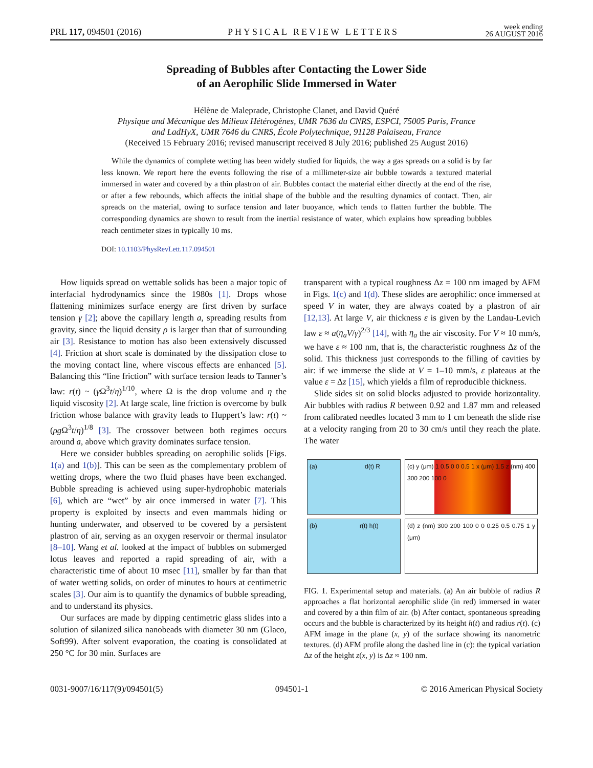PRL 117, 094501 (2016) PHYSICAL REVIEW LETTERS week ending
26 AUGUST 2016
Spreading of Bubbles after Contacting the Lower Side
of an Aerophilic Slide Immersed in Water
Hélène de Maleprade, Christophe Clanet, and David Quéré
Physique and Mécanique des Milieux Hétérogènes, UMR 7636 du CNRS, ESPCI, 75005 Paris, France
and LadHyX, UMR 7646 du CNRS, École Polytechnique, 91128 Palaiseau, France
(Received 15 February 2016; revised manuscript received 8 July 2016; published 25 August 2016)
While the dynamics of complete wetting has been widely studied for liquids, the way a gas spreads on a solid is by far less known. We report here the events following the rise of a millimeter-size air bubble towards a textured material immersed in water and covered by a thin plastron of air. Bubbles contact the material either directly at the end of the rise, or after a few rebounds, which affects the initial shape of the bubble and the resulting dynamics of contact. Then, air spreads on the material, owing to surface tension and later buoyance, which tends to flatten further the bubble. The corresponding dynamics are shown to result from the inertial resistance of water, which explains how spreading bubbles reach centimeter sizes in typically 10 ms.
DOI: 10.1103/PhysRevLett.117.094501
How liquids spread on wettable solids has been a major topic of interfacial hydrodynamics since the 1980s [1]. Drops whose flattening minimizes surface energy are first driven by surface tension γ [2]; above the capillary length a, spreading results from gravity, since the liquid density ρ is larger than that of surrounding air [3]. Resistance to motion has also been extensively discussed [4]. Friction at short scale is dominated by the dissipation close to the moving contact line, where viscous effects are enhanced [5]. Balancing this “line friction” with surface tension leads to Tanner’s law: r(t) ~ (γ Ω<sup>3</sup>t/η)<sup>1/10</sup>, where Ω is the drop volume and η the liquid viscosity [2]. At large scale, line friction is overcome by bulk friction whose balance with gravity leads to Huppert’s law: r(t) ~ (ρg Ω<sup>3</sup>t/η)<sup>1/8</sup> [3]. The crossover between both regimes occurs around a, above which gravity dominates surface tension.
Here we consider bubbles spreading on aerophilic solids [Figs. 1(a) and 1(b)]. This can be seen as the complementary problem of wetting drops, where the two fluid phases have been exchanged. Bubble spreading is achieved using super-hydrophobic materials [6], which are “wet” by air once immersed in water [7]. This property is exploited by insects and even mammals hiding or hunting underwater, and observed to be covered by a persistent plastron of air, serving as an oxygen reservoir or thermal insulator [8–10]. Wang et al. looked at the impact of bubbles on submerged lotus leaves and reported a rapid spreading of air, with a characteristic time of about 10 msec [11], smaller by far than that of water wetting solids, on order of minutes to hours at centimetric scales [3]. Our aim is to quantify the dynamics of bubble spreading, and to understand its physics.
Our surfaces are made by dipping centimetric glass slides into a solution of silanized silica nanobeads with diameter 30 nm (Glaco, Soft99). After solvent evaporation, the coating is consolidated at 250 °C for 30 min. Surfaces are
transparent with a typical roughness Δz = 100 nm imaged by AFM in Figs. 1(c) and 1(d). These slides are aerophilic: once immersed at speed V in water, they are always coated by a plastron of air [12,13]. At large V, air thickness ε is given by the Landau-Levich law ε ≈ a(η<sub>a</sub> V/γ)<sup>2/3</sup> [14], with η<sub>a</sub> the air viscosity. For V ≈ 10 mm/s, we have ε ≈ 100 nm, that is, the characteristic roughness Δz of the solid. This thickness just corresponds to the filling of cavities by air: if we immerse the slide at V = 1–10 mm/s, ε plateaus at the value ε = Δz [15], which yields a film of reproducible thickness.
Slide sides sit on solid blocks adjusted to provide horizontality. Air bubbles with radius R between 0.92 and 1.87 mm and released from calibrated needles located 3 mm to 1 cm beneath the slide rise at a velocity ranging from 20 to 30 cm/s until they reach the plate. The water
(a) d(t) R
(c) y (μm) 1 0.5 0 0 0.5 1 x (μm) 1.5 z (nm) 400 300 200 100 0
(b) r(t) h(t)
(d) z (nm) 300 200 100 0 0 0.25 0.5 0.75 1 y (μm)
FIG. 1. Experimental setup and materials. (a) An air bubble of radius R approaches a flat horizontal aerophilic slide (in red) immersed in water and covered by a thin film of air. (b) After contact, spontaneous spreading occurs and the bubble is characterized by its height h(t) and radius r(t). (c) AFM image in the plane (x, y) of the surface showing its nanometric textures. (d) AFM profile along the dashed line in (c): the typical variation Δz of the height z(x, y) is Δz ≈ 100 nm.
0031-9007/16/117(9)/094501(5) 094501-1 © 2016 American Physical Society